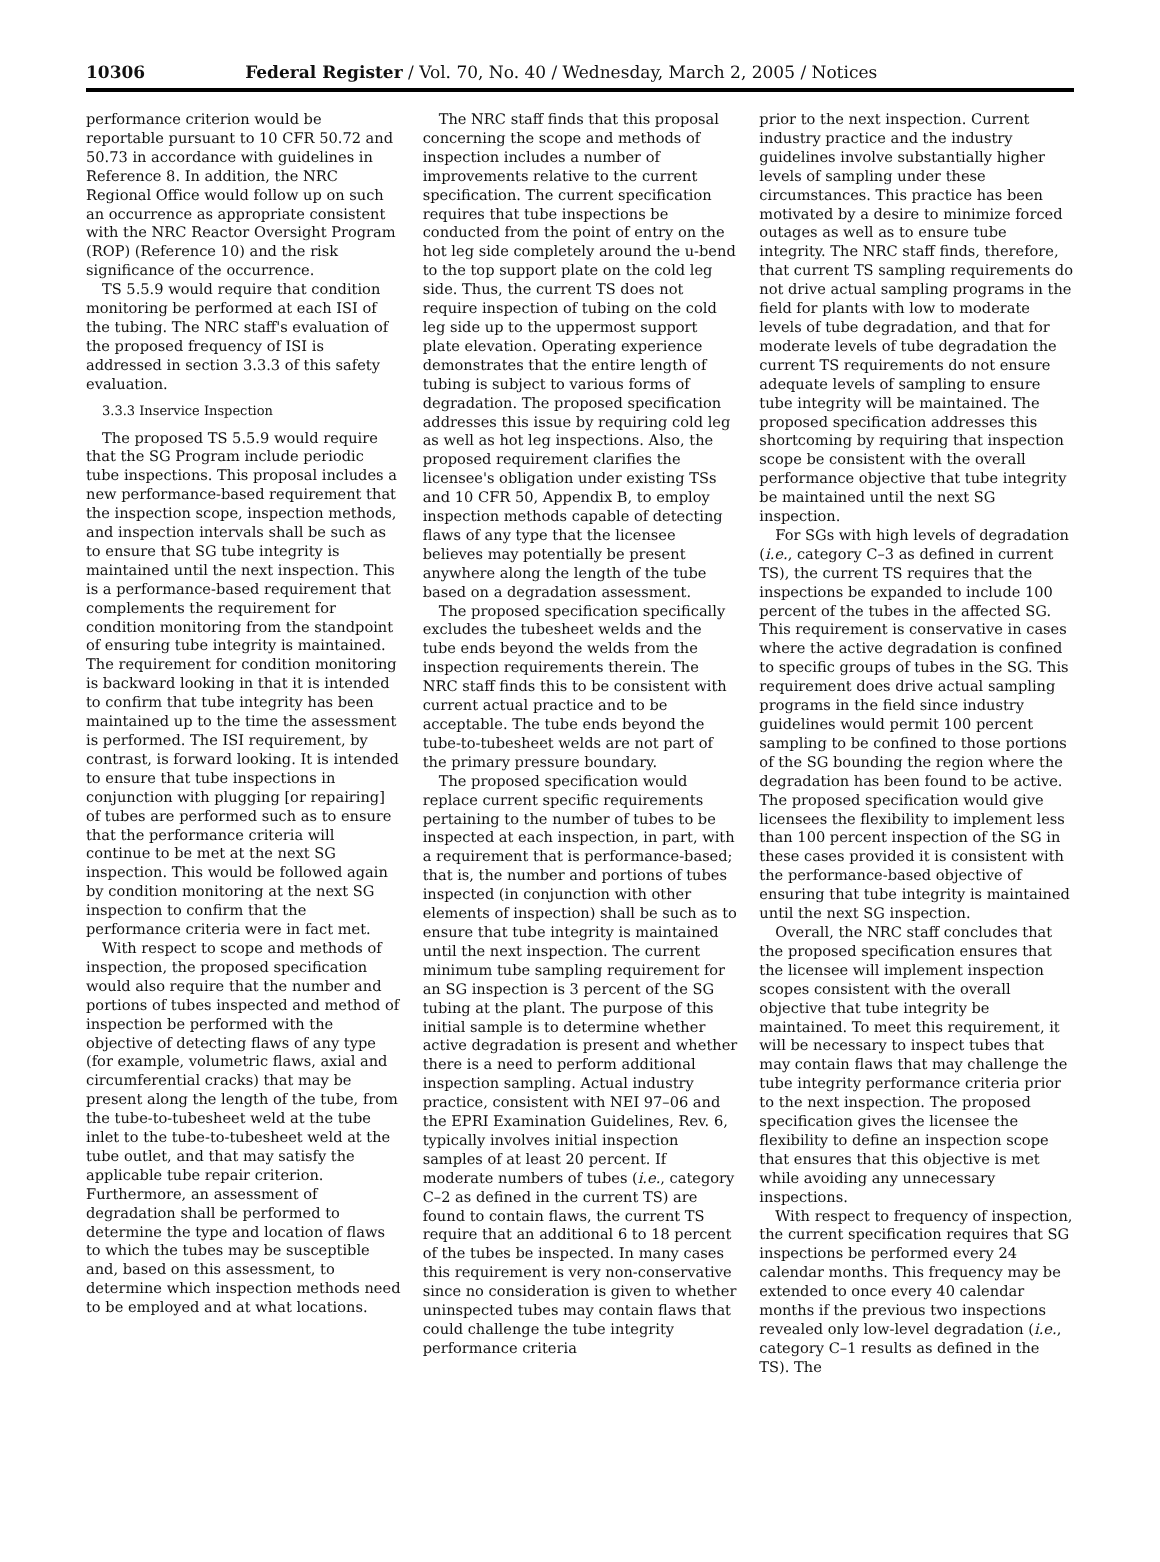10306 Federal Register / Vol. 70, No. 40 / Wednesday, March 2, 2005 / Notices
performance criterion would be reportable pursuant to 10 CFR 50.72 and 50.73 in accordance with guidelines in Reference 8. In addition, the NRC Regional Office would follow up on such an occurrence as appropriate consistent with the NRC Reactor Oversight Program (ROP) (Reference 10) and the risk significance of the occurrence.
TS 5.5.9 would require that condition monitoring be performed at each ISI of the tubing. The NRC staff's evaluation of the proposed frequency of ISI is addressed in section 3.3.3 of this safety evaluation.
3.3.3 Inservice Inspection
The proposed TS 5.5.9 would require that the SG Program include periodic tube inspections. This proposal includes a new performance-based requirement that the inspection scope, inspection methods, and inspection intervals shall be such as to ensure that SG tube integrity is maintained until the next inspection. This is a performance-based requirement that complements the requirement for condition monitoring from the standpoint of ensuring tube integrity is maintained. The requirement for condition monitoring is backward looking in that it is intended to confirm that tube integrity has been maintained up to the time the assessment is performed. The ISI requirement, by contrast, is forward looking. It is intended to ensure that tube inspections in conjunction with plugging [or repairing] of tubes are performed such as to ensure that the performance criteria will continue to be met at the next SG inspection. This would be followed again by condition monitoring at the next SG inspection to confirm that the performance criteria were in fact met.
With respect to scope and methods of inspection, the proposed specification would also require that the number and portions of tubes inspected and method of inspection be performed with the objective of detecting flaws of any type (for example, volumetric flaws, axial and circumferential cracks) that may be present along the length of the tube, from the tube-to-tubesheet weld at the tube inlet to the tube-to-tubesheet weld at the tube outlet, and that may satisfy the applicable tube repair criterion. Furthermore, an assessment of degradation shall be performed to determine the type and location of flaws to which the tubes may be susceptible and, based on this assessment, to determine which inspection methods need to be employed and at what locations.
The NRC staff finds that this proposal concerning the scope and methods of inspection includes a number of improvements relative to the current specification. The current specification requires that tube inspections be conducted from the point of entry on the hot leg side completely around the u-bend to the top support plate on the cold leg side. Thus, the current TS does not require inspection of tubing on the cold leg side up to the uppermost support plate elevation. Operating experience demonstrates that the entire length of tubing is subject to various forms of degradation. The proposed specification addresses this issue by requiring cold leg as well as hot leg inspections. Also, the proposed requirement clarifies the licensee's obligation under existing TSs and 10 CFR 50, Appendix B, to employ inspection methods capable of detecting flaws of any type that the licensee believes may potentially be present anywhere along the length of the tube based on a degradation assessment.
The proposed specification specifically excludes the tubesheet welds and the tube ends beyond the welds from the inspection requirements therein. The NRC staff finds this to be consistent with current actual practice and to be acceptable. The tube ends beyond the tube-to-tubesheet welds are not part of the primary pressure boundary.
The proposed specification would replace current specific requirements pertaining to the number of tubes to be inspected at each inspection, in part, with a requirement that is performance-based; that is, the number and portions of tubes inspected (in conjunction with other elements of inspection) shall be such as to ensure that tube integrity is maintained until the next inspection. The current minimum tube sampling requirement for an SG inspection is 3 percent of the SG tubing at the plant. The purpose of this initial sample is to determine whether active degradation is present and whether there is a need to perform additional inspection sampling. Actual industry practice, consistent with NEI 97–06 and the EPRI Examination Guidelines, Rev. 6, typically involves initial inspection samples of at least 20 percent. If moderate numbers of tubes (i.e., category C–2 as defined in the current TS) are found to contain flaws, the current TS require that an additional 6 to 18 percent of the tubes be inspected. In many cases this requirement is very non-conservative since no consideration is given to whether uninspected tubes may contain flaws that could challenge the tube integrity performance criteria
prior to the next inspection. Current industry practice and the industry guidelines involve substantially higher levels of sampling under these circumstances. This practice has been motivated by a desire to minimize forced outages as well as to ensure tube integrity. The NRC staff finds, therefore, that current TS sampling requirements do not drive actual sampling programs in the field for plants with low to moderate levels of tube degradation, and that for moderate levels of tube degradation the current TS requirements do not ensure adequate levels of sampling to ensure tube integrity will be maintained. The proposed specification addresses this shortcoming by requiring that inspection scope be consistent with the overall performance objective that tube integrity be maintained until the next SG inspection.
For SGs with high levels of degradation (i.e., category C–3 as defined in current TS), the current TS requires that the inspections be expanded to include 100 percent of the tubes in the affected SG. This requirement is conservative in cases where the active degradation is confined to specific groups of tubes in the SG. This requirement does drive actual sampling programs in the field since industry guidelines would permit 100 percent sampling to be confined to those portions of the SG bounding the region where the degradation has been found to be active. The proposed specification would give licensees the flexibility to implement less than 100 percent inspection of the SG in these cases provided it is consistent with the performance-based objective of ensuring that tube integrity is maintained until the next SG inspection.
Overall, the NRC staff concludes that the proposed specification ensures that the licensee will implement inspection scopes consistent with the overall objective that tube integrity be maintained. To meet this requirement, it will be necessary to inspect tubes that may contain flaws that may challenge the tube integrity performance criteria prior to the next inspection. The proposed specification gives the licensee the flexibility to define an inspection scope that ensures that this objective is met while avoiding any unnecessary inspections.
With respect to frequency of inspection, the current specification requires that SG inspections be performed every 24 calendar months. This frequency may be extended to once every 40 calendar months if the previous two inspections revealed only low-level degradation (i.e., category C–1 results as defined in the TS). The